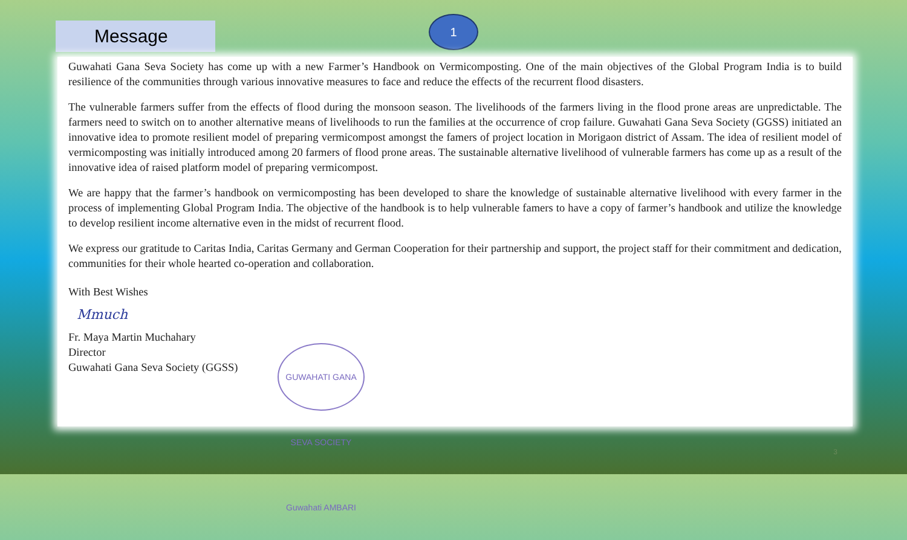Message 1
Guwahati Gana Seva Society has come up with a new Farmer’s Handbook on Vermicomposting. One of the main objectives of the Global Program India is to build resilience of the communities through various innovative measures to face and reduce the effects of the recurrent flood disasters.
The vulnerable farmers suffer from the effects of flood during the monsoon season. The livelihoods of the farmers living in the flood prone areas are unpredictable. The farmers need to switch on to another alternative means of livelihoods to run the families at the occurrence of crop failure. Guwahati Gana Seva Society (GGSS) initiated an innovative idea to promote resilient model of preparing vermicompost amongst the famers of project location in Morigaon district of Assam. The idea of resilient model of vermicomposting was initially introduced among 20 farmers of flood prone areas. The sustainable alternative livelihood of vulnerable farmers has come up as a result of the innovative idea of raised platform model of preparing vermicompost.
We are happy that the farmer’s handbook on vermicomposting has been developed to share the knowledge of sustainable alternative livelihood with every farmer in the process of implementing Global Program India. The objective of the handbook is to help vulnerable famers to have a copy of farmer’s handbook and utilize the knowledge to develop resilient income alternative even in the midst of recurrent flood.
We express our gratitude to Caritas India, Caritas Germany and German Cooperation for their partnership and support, the project staff for their commitment and dedication, communities for their whole hearted co-operation and collaboration.
With Best Wishes
Mmuch
Fr. Maya Martin Muchahary
Director
Guwahati Gana Seva Society (GGSS)
GUWAHATI GANA SEVA SOCIETY Guwahati AMBARI
3